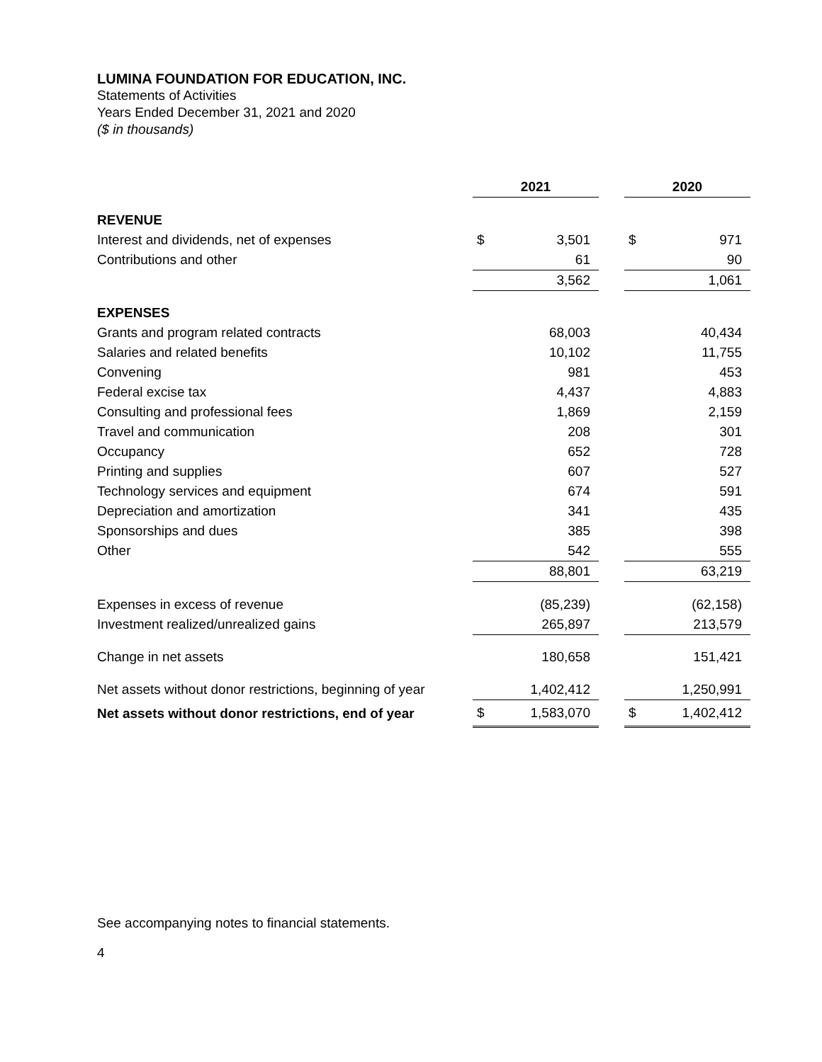LUMINA FOUNDATION FOR EDUCATION, INC.
Statements of Activities
Years Ended December 31, 2021 and 2020
($ in thousands)
| | 2021 | | | 2020 | |
| REVENUE | | | | | |
| Interest and dividends, net of expenses | $ | 3,501 | | $ | 971 |
| Contributions and other | | 61 | | | 90 |
| | | 3,562 | | | 1,061 |
| EXPENSES | | | | | |
| Grants and program related contracts | | 68,003 | | | 40,434 |
| Salaries and related benefits | | 10,102 | | | 11,755 |
| Convening | | 981 | | | 453 |
| Federal excise tax | | 4,437 | | | 4,883 |
| Consulting and professional fees | | 1,869 | | | 2,159 |
| Travel and communication | | 208 | | | 301 |
| Occupancy | | 652 | | | 728 |
| Printing and supplies | | 607 | | | 527 |
| Technology services and equipment | | 674 | | | 591 |
| Depreciation and amortization | | 341 | | | 435 |
| Sponsorships and dues | | 385 | | | 398 |
| Other | | 542 | | | 555 |
| | | 88,801 | | | 63,219 |
| Expenses in excess of revenue | | (85,239) | | | (62,158) |
| Investment realized/unrealized gains | | 265,897 | | | 213,579 |
| Change in net assets | | 180,658 | | | 151,421 |
| Net assets without donor restrictions, beginning of year | | 1,402,412 | | | 1,250,991 |
| Net assets without donor restrictions, end of year | $ | 1,583,070 | | $ | 1,402,412 |
See accompanying notes to financial statements.
4